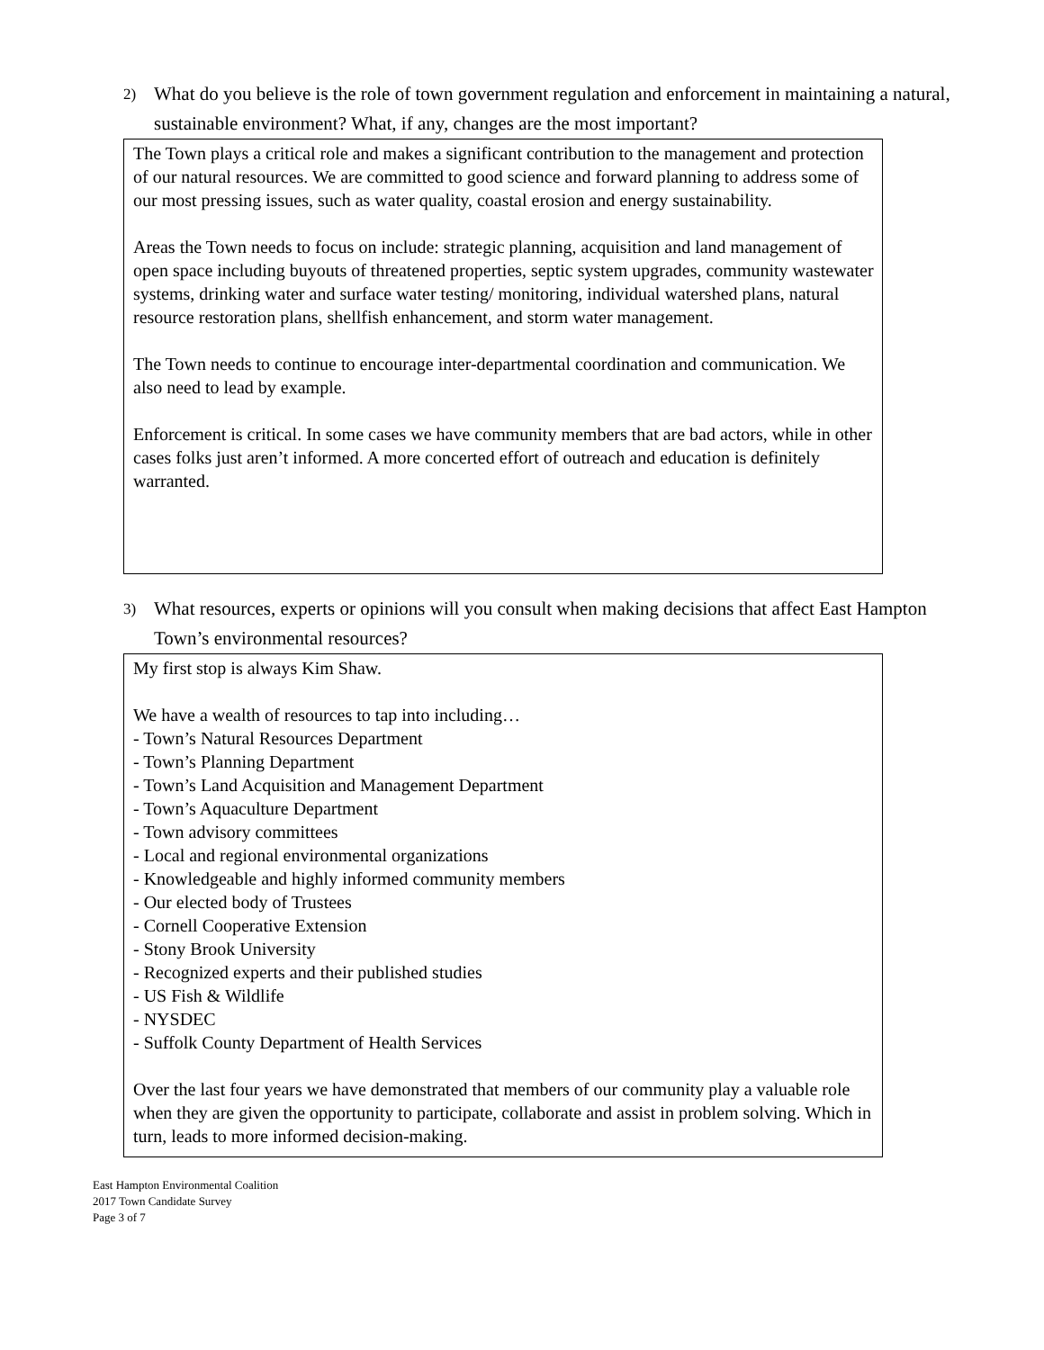2) What do you believe is the role of town government regulation and enforcement in maintaining a natural, sustainable environment? What, if any, changes are the most important?
The Town plays a critical role and makes a significant contribution to the management and protection of our natural resources. We are committed to good science and forward planning to address some of our most pressing issues, such as water quality, coastal erosion and energy sustainability.
Areas the Town needs to focus on include: strategic planning, acquisition and land management of open space including buyouts of threatened properties, septic system upgrades, community wastewater systems, drinking water and surface water testing/ monitoring, individual watershed plans, natural resource restoration plans, shellfish enhancement, and storm water management.
The Town needs to continue to encourage inter-departmental coordination and communication. We also need to lead by example.
Enforcement is critical. In some cases we have community members that are bad actors, while in other cases folks just aren’t informed. A more concerted effort of outreach and education is definitely warranted.
3) What resources, experts or opinions will you consult when making decisions that affect East Hampton Town’s environmental resources?
My first stop is always Kim Shaw.
We have a wealth of resources to tap into including…
- Town’s Natural Resources Department
- Town’s Planning Department
- Town’s Land Acquisition and Management Department
- Town’s Aquaculture Department
- Town advisory committees
- Local and regional environmental organizations
- Knowledgeable and highly informed community members
- Our elected body of Trustees
- Cornell Cooperative Extension
- Stony Brook University
- Recognized experts and their published studies
- US Fish & Wildlife
- NYSDEC
- Suffolk County Department of Health Services
Over the last four years we have demonstrated that members of our community play a valuable role when they are given the opportunity to participate, collaborate and assist in problem solving. Which in turn, leads to more informed decision-making.
East Hampton Environmental Coalition
2017 Town Candidate Survey
Page 3 of 7